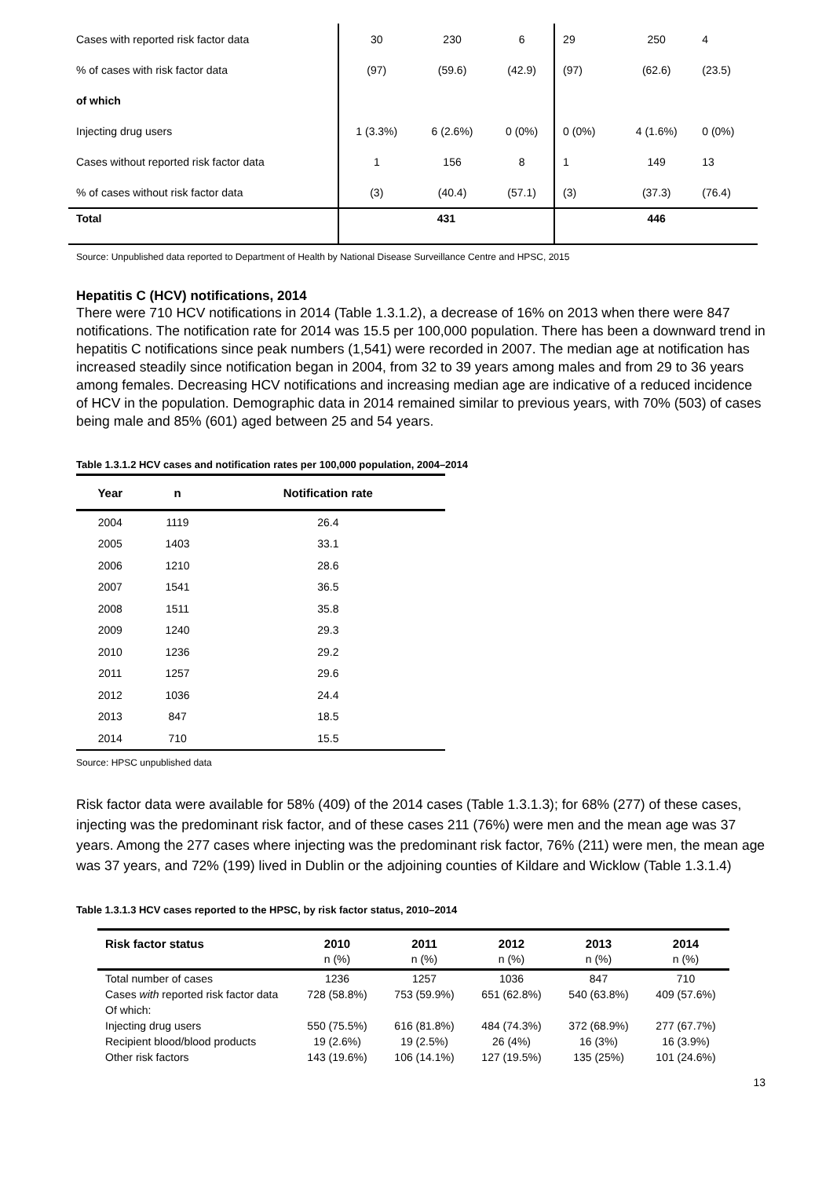| Cases with reported risk factor data | 30 | 230 | 6 | 29 | 250 | 4 |
| % of cases with risk factor data | (97) | (59.6) | (42.9) | (97) | (62.6) | (23.5) |
| of which | | | | | | |
| Injecting drug users | 1 (3.3%) | 6 (2.6%) | 0 (0%) | 0 (0%) | 4 (1.6%) | 0 (0%) |
| Cases without reported risk factor data | 1 | 156 | 8 | 1 | 149 | 13 |
| % of cases without risk factor data | (3) | (40.4) | (57.1) | (3) | (37.3) | (76.4) |
| Total | 431 | | | 446 | | |
Source: Unpublished data reported to Department of Health by National Disease Surveillance Centre and HPSC, 2015
Hepatitis C (HCV) notifications, 2014
There were 710 HCV notifications in 2014 (Table 1.3.1.2), a decrease of 16% on 2013 when there were 847 notifications. The notification rate for 2014 was 15.5 per 100,000 population. There has been a downward trend in hepatitis C notifications since peak numbers (1,541) were recorded in 2007. The median age at notification has increased steadily since notification began in 2004, from 32 to 39 years among males and from 29 to 36 years among females. Decreasing HCV notifications and increasing median age are indicative of a reduced incidence of HCV in the population. Demographic data in 2014 remained similar to previous years, with 70% (503) of cases being male and 85% (601) aged between 25 and 54 years.
Table 1.3.1.2 HCV cases and notification rates per 100,000 population, 2004–2014
| Year | n | Notification rate |
| --- | --- | --- |
| 2004 | 1119 | 26.4 |
| 2005 | 1403 | 33.1 |
| 2006 | 1210 | 28.6 |
| 2007 | 1541 | 36.5 |
| 2008 | 1511 | 35.8 |
| 2009 | 1240 | 29.3 |
| 2010 | 1236 | 29.2 |
| 2011 | 1257 | 29.6 |
| 2012 | 1036 | 24.4 |
| 2013 | 847 | 18.5 |
| 2014 | 710 | 15.5 |
Source: HPSC unpublished data
Risk factor data were available for 58% (409) of the 2014 cases (Table 1.3.1.3); for 68% (277) of these cases, injecting was the predominant risk factor, and of these cases 211 (76%) were men and the mean age was 37 years. Among the 277 cases where injecting was the predominant risk factor, 76% (211) were men, the mean age was 37 years, and 72% (199) lived in Dublin or the adjoining counties of Kildare and Wicklow (Table 1.3.1.4)
Table 1.3.1.3 HCV cases reported to the HPSC, by risk factor status, 2010–2014
| Risk factor status | 2010 | 2011 | 2012 | 2013 | 2014 |
| --- | --- | --- | --- | --- | --- |
| | n (%) | n (%) | n (%) | n (%) | n (%) |
| Total number of cases | 1236 | 1257 | 1036 | 847 | 710 |
| Cases with reported risk factor data | 728 (58.8%) | 753 (59.9%) | 651 (62.8%) | 540 (63.8%) | 409 (57.6%) |
| Of which: | | | | | |
| Injecting drug users | 550 (75.5%) | 616 (81.8%) | 484 (74.3%) | 372 (68.9%) | 277 (67.7%) |
| Recipient blood/blood products | 19 (2.6%) | 19 (2.5%) | 26 (4%) | 16 (3%) | 16 (3.9%) |
| Other risk factors | 143 (19.6%) | 106 (14.1%) | 127 (19.5%) | 135 (25%) | 101 (24.6%) |
13